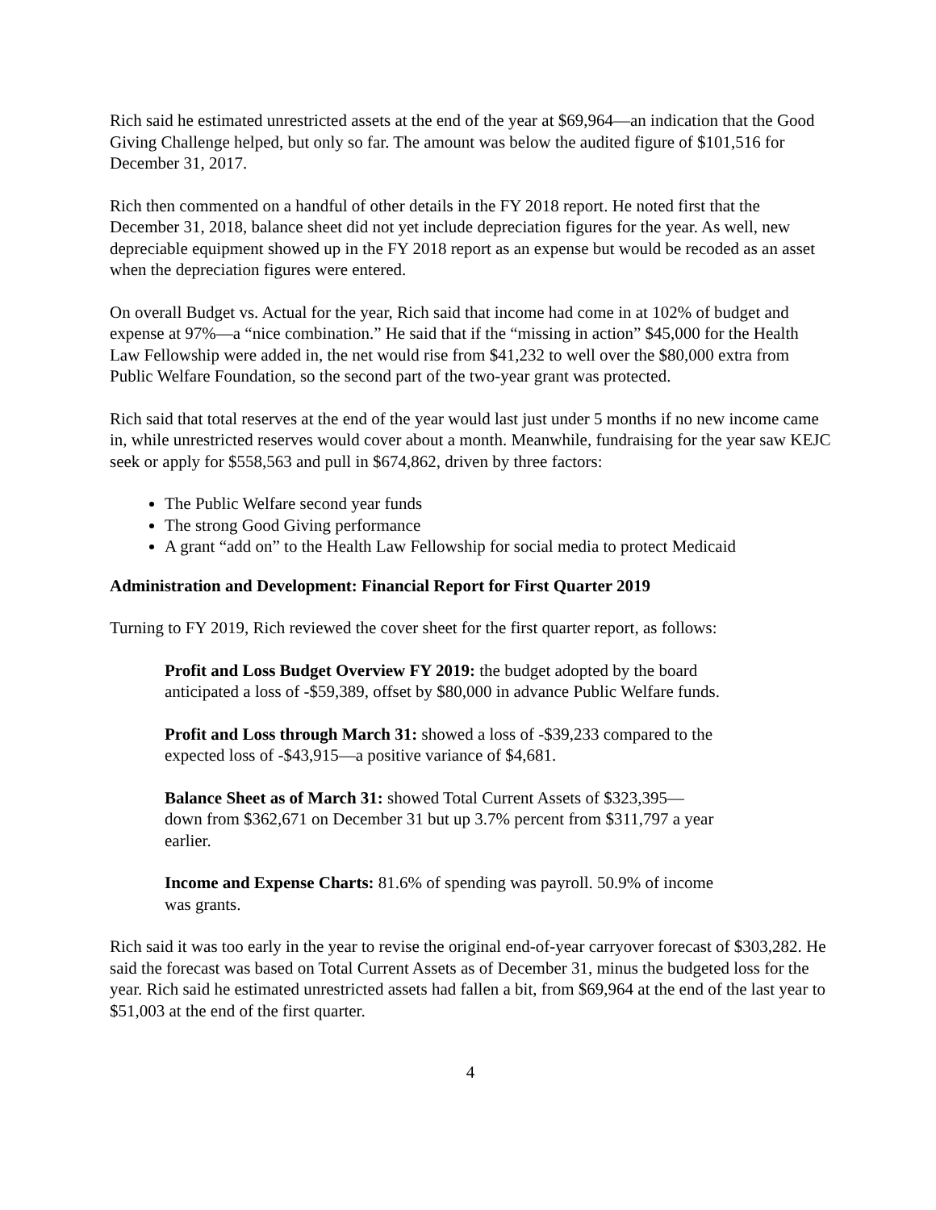Rich said he estimated unrestricted assets at the end of the year at $69,964—an indication that the Good Giving Challenge helped, but only so far. The amount was below the audited figure of $101,516 for December 31, 2017.
Rich then commented on a handful of other details in the FY 2018 report. He noted first that the December 31, 2018, balance sheet did not yet include depreciation figures for the year. As well, new depreciable equipment showed up in the FY 2018 report as an expense but would be recoded as an asset when the depreciation figures were entered.
On overall Budget vs. Actual for the year, Rich said that income had come in at 102% of budget and expense at 97%—a “nice combination.” He said that if the “missing in action” $45,000 for the Health Law Fellowship were added in, the net would rise from $41,232 to well over the $80,000 extra from Public Welfare Foundation, so the second part of the two-year grant was protected.
Rich said that total reserves at the end of the year would last just under 5 months if no new income came in, while unrestricted reserves would cover about a month. Meanwhile, fundraising for the year saw KEJC seek or apply for $558,563 and pull in $674,862, driven by three factors:
The Public Welfare second year funds
The strong Good Giving performance
A grant “add on” to the Health Law Fellowship for social media to protect Medicaid
Administration and Development: Financial Report for First Quarter 2019
Turning to FY 2019, Rich reviewed the cover sheet for the first quarter report, as follows:
Profit and Loss Budget Overview FY 2019: the budget adopted by the board anticipated a loss of -$59,389, offset by $80,000 in advance Public Welfare funds.
Profit and Loss through March 31: showed a loss of -$39,233 compared to the expected loss of -$43,915—a positive variance of $4,681.
Balance Sheet as of March 31: showed Total Current Assets of $323,395—down from $362,671 on December 31 but up 3.7% percent from $311,797 a year earlier.
Income and Expense Charts: 81.6% of spending was payroll. 50.9% of income was grants.
Rich said it was too early in the year to revise the original end-of-year carryover forecast of $303,282. He said the forecast was based on Total Current Assets as of December 31, minus the budgeted loss for the year. Rich said he estimated unrestricted assets had fallen a bit, from $69,964 at the end of the last year to $51,003 at the end of the first quarter.
4